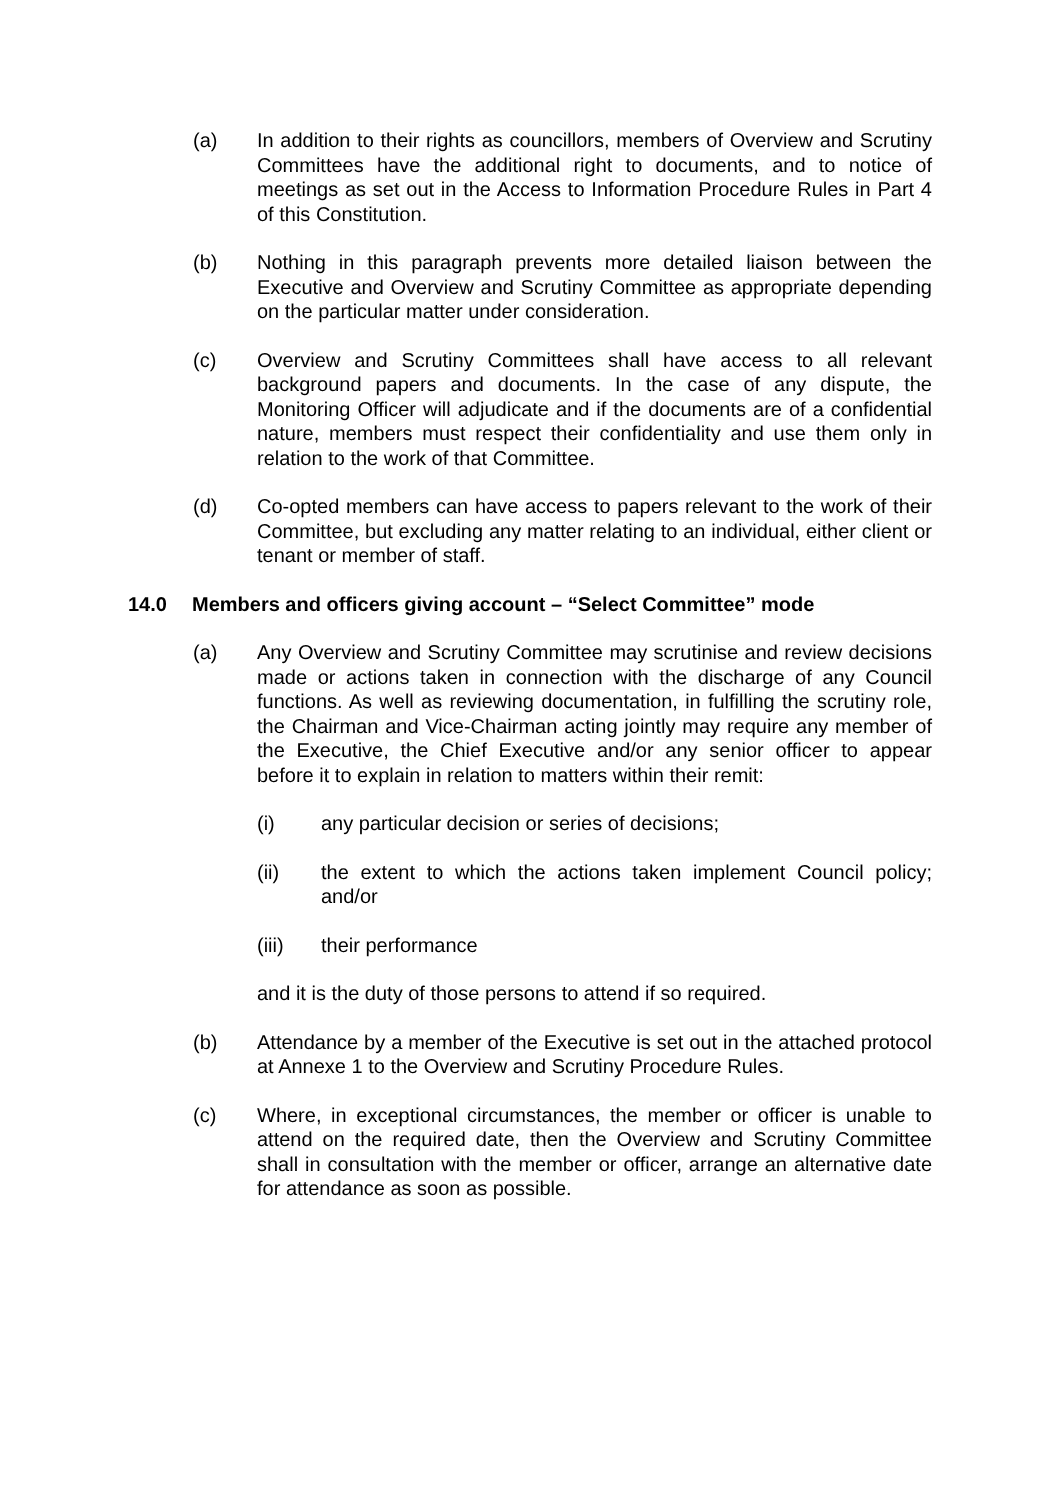(a) In addition to their rights as councillors, members of Overview and Scrutiny Committees have the additional right to documents, and to notice of meetings as set out in the Access to Information Procedure Rules in Part 4 of this Constitution.
(b) Nothing in this paragraph prevents more detailed liaison between the Executive and Overview and Scrutiny Committee as appropriate depending on the particular matter under consideration.
(c) Overview and Scrutiny Committees shall have access to all relevant background papers and documents. In the case of any dispute, the Monitoring Officer will adjudicate and if the documents are of a confidential nature, members must respect their confidentiality and use them only in relation to the work of that Committee.
(d) Co-opted members can have access to papers relevant to the work of their Committee, but excluding any matter relating to an individual, either client or tenant or member of staff.
14.0 Members and officers giving account – “Select Committee” mode
(a) Any Overview and Scrutiny Committee may scrutinise and review decisions made or actions taken in connection with the discharge of any Council functions. As well as reviewing documentation, in fulfilling the scrutiny role, the Chairman and Vice-Chairman acting jointly may require any member of the Executive, the Chief Executive and/or any senior officer to appear before it to explain in relation to matters within their remit:
(i) any particular decision or series of decisions;
(ii) the extent to which the actions taken implement Council policy; and/or
(iii) their performance
and it is the duty of those persons to attend if so required.
(b) Attendance by a member of the Executive is set out in the attached protocol at Annexe 1 to the Overview and Scrutiny Procedure Rules.
(c) Where, in exceptional circumstances, the member or officer is unable to attend on the required date, then the Overview and Scrutiny Committee shall in consultation with the member or officer, arrange an alternative date for attendance as soon as possible.